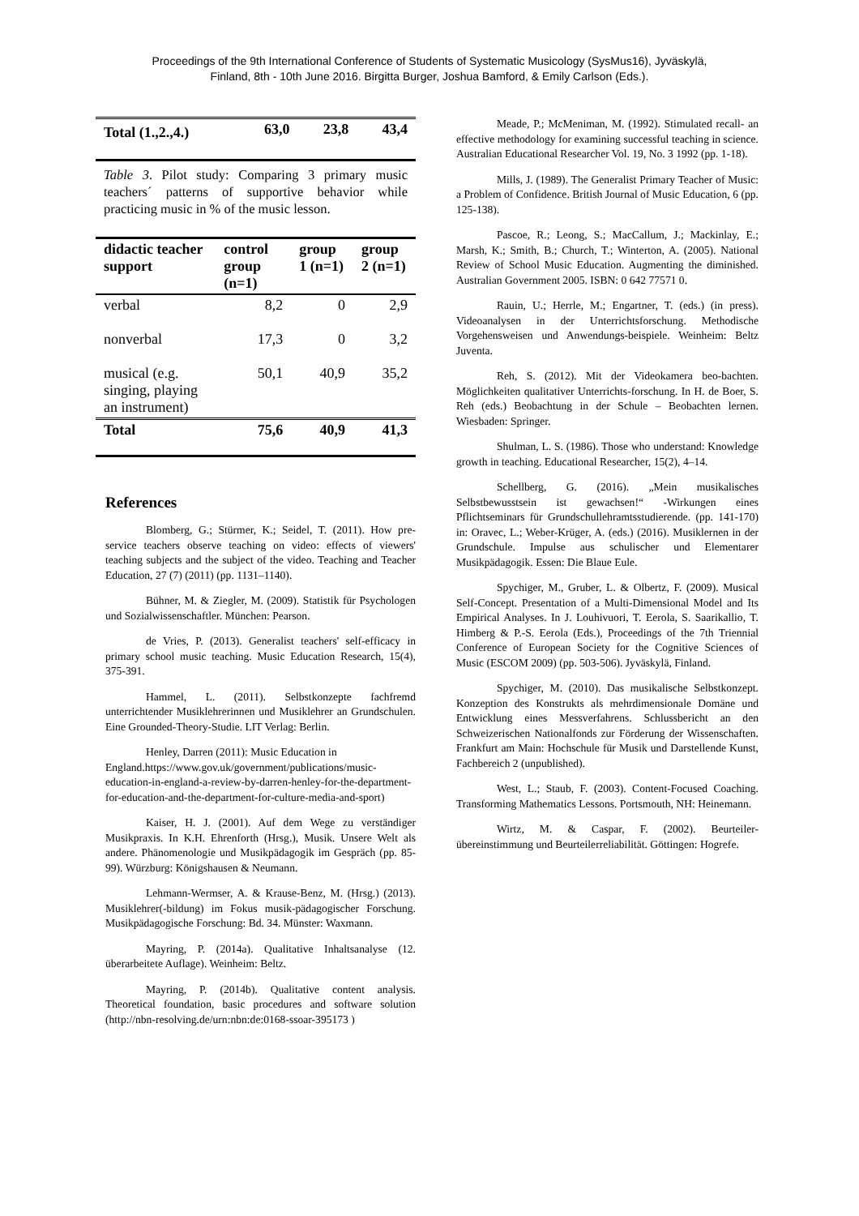Proceedings of the 9th International Conference of Students of Systematic Musicology (SysMus16), Jyväskylä,
Finland, 8th - 10th June 2016. Birgitta Burger, Joshua Bamford, & Emily Carlson (Eds.).
| Total (1.,2.,4.) | 63,0 | 23,8 | 43,4 |
| --- | --- | --- | --- |
Table 3. Pilot study: Comparing 3 primary music teachers´ patterns of supportive behavior while practicing music in % of the music lesson.
| didactic teacher support | control group (n=1) | group 1 (n=1) | group 2 (n=1) |
| --- | --- | --- | --- |
| verbal | 8,2 | 0 | 2,9 |
| nonverbal | 17,3 | 0 | 3,2 |
| musical (e.g. singing, playing an instrument) | 50,1 | 40,9 | 35,2 |
| Total | 75,6 | 40,9 | 41,3 |
References
Blomberg, G.; Stürmer, K.; Seidel, T. (2011). How pre-service teachers observe teaching on video: effects of viewers' teaching subjects and the subject of the video. Teaching and Teacher Education, 27 (7) (2011) (pp. 1131–1140).
Bühner, M. & Ziegler, M. (2009). Statistik für Psychologen und Sozialwissenschaftler. München: Pearson.
de Vries, P. (2013). Generalist teachers' self-efficacy in primary school music teaching. Music Education Research, 15(4), 375-391.
Hammel, L. (2011). Selbstkonzepte fachfremd unterrichtender Musiklehrerinnen und Musiklehrer an Grundschulen. Eine Grounded-Theory-Studie. LIT Verlag: Berlin.
Henley, Darren (2011): Music Education in England.https://www.gov.uk/government/publications/music-education-in-england-a-review-by-darren-henley-for-the-department-for-education-and-the-department-for-culture-media-and-sport)
Kaiser, H. J. (2001). Auf dem Wege zu verständiger Musikpraxis. In K.H. Ehrenforth (Hrsg.), Musik. Unsere Welt als andere. Phänomenologie und Musikpädagogik im Gespräch (pp. 85-99). Würzburg: Königshausen & Neumann.
Lehmann-Wermser, A. & Krause-Benz, M. (Hrsg.) (2013). Musiklehrer(-bildung) im Fokus musik-pädagogischer Forschung. Musikpädagogische Forschung: Bd. 34. Münster: Waxmann.
Mayring, P. (2014a). Qualitative Inhaltsanalyse (12. überarbeitete Auflage). Weinheim: Beltz.
Mayring, P. (2014b). Qualitative content analysis. Theoretical foundation, basic procedures and software solution (http://nbn-resolving.de/urn:nbn:de:0168-ssoar-395173 )
Meade, P.; McMeniman, M. (1992). Stimulated recall- an effective methodology for examining successful teaching in science. Australian Educational Researcher Vol. 19, No. 3 1992 (pp. 1-18).
Mills, J. (1989). The Generalist Primary Teacher of Music: a Problem of Confidence. British Journal of Music Education, 6 (pp. 125-138).
Pascoe, R.; Leong, S.; MacCallum, J.; Mackinlay, E.; Marsh, K.; Smith, B.; Church, T.; Winterton, A. (2005). National Review of School Music Education. Augmenting the diminished. Australian Government 2005. ISBN: 0 642 77571 0.
Rauin, U.; Herrle, M.; Engartner, T. (eds.) (in press). Videoanalysen in der Unterrichtsforschung. Methodische Vorgehensweisen und Anwendungs-beispiele. Weinheim: Beltz Juventa.
Reh, S. (2012). Mit der Videokamera beo-bachten. Möglichkeiten qualitativer Unterrichts-forschung. In H. de Boer, S. Reh (eds.) Beobachtung in der Schule – Beobachten lernen. Wiesbaden: Springer.
Shulman, L. S. (1986). Those who understand: Knowledge growth in teaching. Educational Researcher, 15(2), 4–14.
Schellberg, G. (2016). „Mein musikalisches Selbstbewusstsein ist gewachsen!“ -Wirkungen eines Pflichtseminars für Grundschullehramtsstudierende. (pp. 141-170) in: Oravec, L.; Weber-Krüger, A. (eds.) (2016). Musiklernen in der Grundschule. Impulse aus schulischer und Elementarer Musikpädagogik. Essen: Die Blaue Eule.
Spychiger, M., Gruber, L. & Olbertz, F. (2009). Musical Self-Concept. Presentation of a Multi-Dimensional Model and Its Empirical Analyses. In J. Louhivuori, T. Eerola, S. Saarikallio, T. Himberg & P.-S. Eerola (Eds.), Proceedings of the 7th Triennial Conference of European Society for the Cognitive Sciences of Music (ESCOM 2009) (pp. 503-506). Jyväskylä, Finland.
Spychiger, M. (2010). Das musikalische Selbstkonzept. Konzeption des Konstrukts als mehrdimensionale Domäne und Entwicklung eines Messverfahrens. Schlussbericht an den Schweizerischen Nationalfonds zur Förderung der Wissenschaften. Frankfurt am Main: Hochschule für Musik und Darstellende Kunst, Fachbereich 2 (unpublished).
West, L.; Staub, F. (2003). Content-Focused Coaching. Transforming Mathematics Lessons. Portsmouth, NH: Heinemann.
Wirtz, M. & Caspar, F. (2002). Beurteiler-übereinstimmung und Beurteilerreliabilität. Göttingen: Hogrefe.